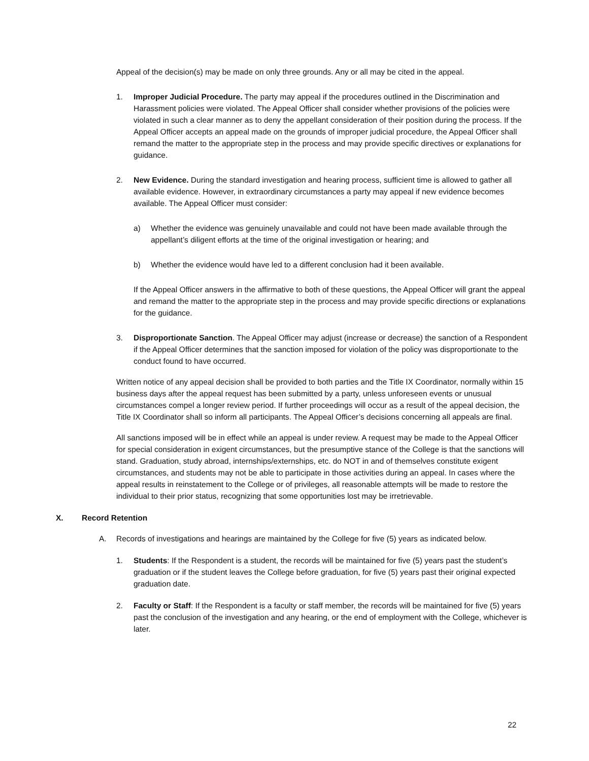Appeal of the decision(s) may be made on only three grounds. Any or all may be cited in the appeal.
1. Improper Judicial Procedure. The party may appeal if the procedures outlined in the Discrimination and Harassment policies were violated. The Appeal Officer shall consider whether provisions of the policies were violated in such a clear manner as to deny the appellant consideration of their position during the process. If the Appeal Officer accepts an appeal made on the grounds of improper judicial procedure, the Appeal Officer shall remand the matter to the appropriate step in the process and may provide specific directives or explanations for guidance.
2. New Evidence. During the standard investigation and hearing process, sufficient time is allowed to gather all available evidence. However, in extraordinary circumstances a party may appeal if new evidence becomes available. The Appeal Officer must consider:
a) Whether the evidence was genuinely unavailable and could not have been made available through the appellant’s diligent efforts at the time of the original investigation or hearing; and
b) Whether the evidence would have led to a different conclusion had it been available.
If the Appeal Officer answers in the affirmative to both of these questions, the Appeal Officer will grant the appeal and remand the matter to the appropriate step in the process and may provide specific directions or explanations for the guidance.
3. Disproportionate Sanction. The Appeal Officer may adjust (increase or decrease) the sanction of a Respondent if the Appeal Officer determines that the sanction imposed for violation of the policy was disproportionate to the conduct found to have occurred.
Written notice of any appeal decision shall be provided to both parties and the Title IX Coordinator, normally within 15 business days after the appeal request has been submitted by a party, unless unforeseen events or unusual circumstances compel a longer review period. If further proceedings will occur as a result of the appeal decision, the Title IX Coordinator shall so inform all participants. The Appeal Officer’s decisions concerning all appeals are final.
All sanctions imposed will be in effect while an appeal is under review. A request may be made to the Appeal Officer for special consideration in exigent circumstances, but the presumptive stance of the College is that the sanctions will stand. Graduation, study abroad, internships/externships, etc. do NOT in and of themselves constitute exigent circumstances, and students may not be able to participate in those activities during an appeal. In cases where the appeal results in reinstatement to the College or of privileges, all reasonable attempts will be made to restore the individual to their prior status, recognizing that some opportunities lost may be irretrievable.
X. Record Retention
A. Records of investigations and hearings are maintained by the College for five (5) years as indicated below.
1. Students: If the Respondent is a student, the records will be maintained for five (5) years past the student’s graduation or if the student leaves the College before graduation, for five (5) years past their original expected graduation date.
2. Faculty or Staff: If the Respondent is a faculty or staff member, the records will be maintained for five (5) years past the conclusion of the investigation and any hearing, or the end of employment with the College, whichever is later.
22